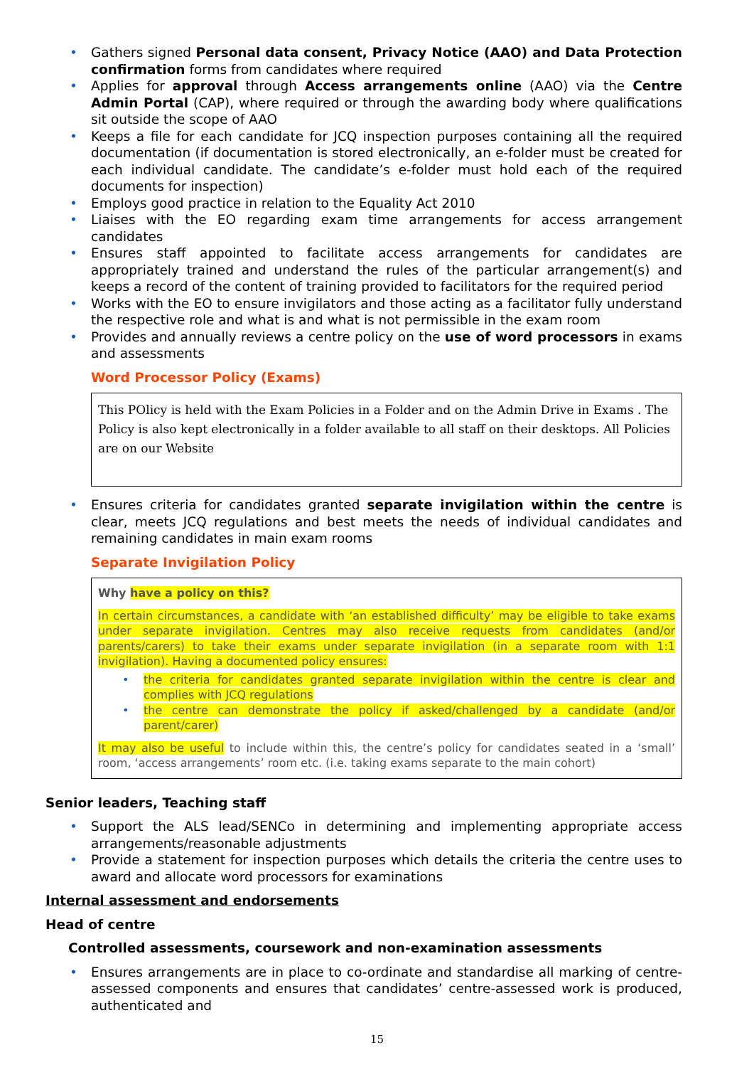• Gathers signed Personal data consent, Privacy Notice (AAO) and Data Protection confirmation forms from candidates where required
• Applies for approval through Access arrangements online (AAO) via the Centre Admin Portal (CAP), where required or through the awarding body where qualifications sit outside the scope of AAO
• Keeps a file for each candidate for JCQ inspection purposes containing all the required documentation (if documentation is stored electronically, an e-folder must be created for each individual candidate. The candidate’s e-folder must hold each of the required documents for inspection)
• Employs good practice in relation to the Equality Act 2010
• Liaises with the EO regarding exam time arrangements for access arrangement candidates
• Ensures staff appointed to facilitate access arrangements for candidates are appropriately trained and understand the rules of the particular arrangement(s) and keeps a record of the content of training provided to facilitators for the required period
• Works with the EO to ensure invigilators and those acting as a facilitator fully understand the respective role and what is and what is not permissible in the exam room
• Provides and annually reviews a centre policy on the use of word processors in exams and assessments
Word Processor Policy (Exams)
This POlicy is held with the Exam Policies in a Folder and on the Admin Drive in Exams . The Policy is also kept electronically in a folder available to all staff on their desktops. All Policies are on our Website
• Ensures criteria for candidates granted separate invigilation within the centre is clear, meets JCQ regulations and best meets the needs of individual candidates and remaining candidates in main exam rooms
Separate Invigilation Policy
Why have a policy on this?
In certain circumstances, a candidate with ‘an established difficulty’ may be eligible to take exams under separate invigilation. Centres may also receive requests from candidates (and/or parents/carers) to take their exams under separate invigilation (in a separate room with 1:1 invigilation). Having a documented policy ensures:
• the criteria for candidates granted separate invigilation within the centre is clear and complies with JCQ regulations
• the centre can demonstrate the policy if asked/challenged by a candidate (and/or parent/carer)
It may also be useful to include within this, the centre’s policy for candidates seated in a ‘small’ room, ‘access arrangements’ room etc. (i.e. taking exams separate to the main cohort)
Senior leaders, Teaching staff
• Support the ALS lead/SENCo in determining and implementing appropriate access arrangements/reasonable adjustments
• Provide a statement for inspection purposes which details the criteria the centre uses to award and allocate word processors for examinations
Internal assessment and endorsements
Head of centre
Controlled assessments, coursework and non-examination assessments
• Ensures arrangements are in place to co-ordinate and standardise all marking of centre- assessed components and ensures that candidates’ centre-assessed work is produced, authenticated and
15